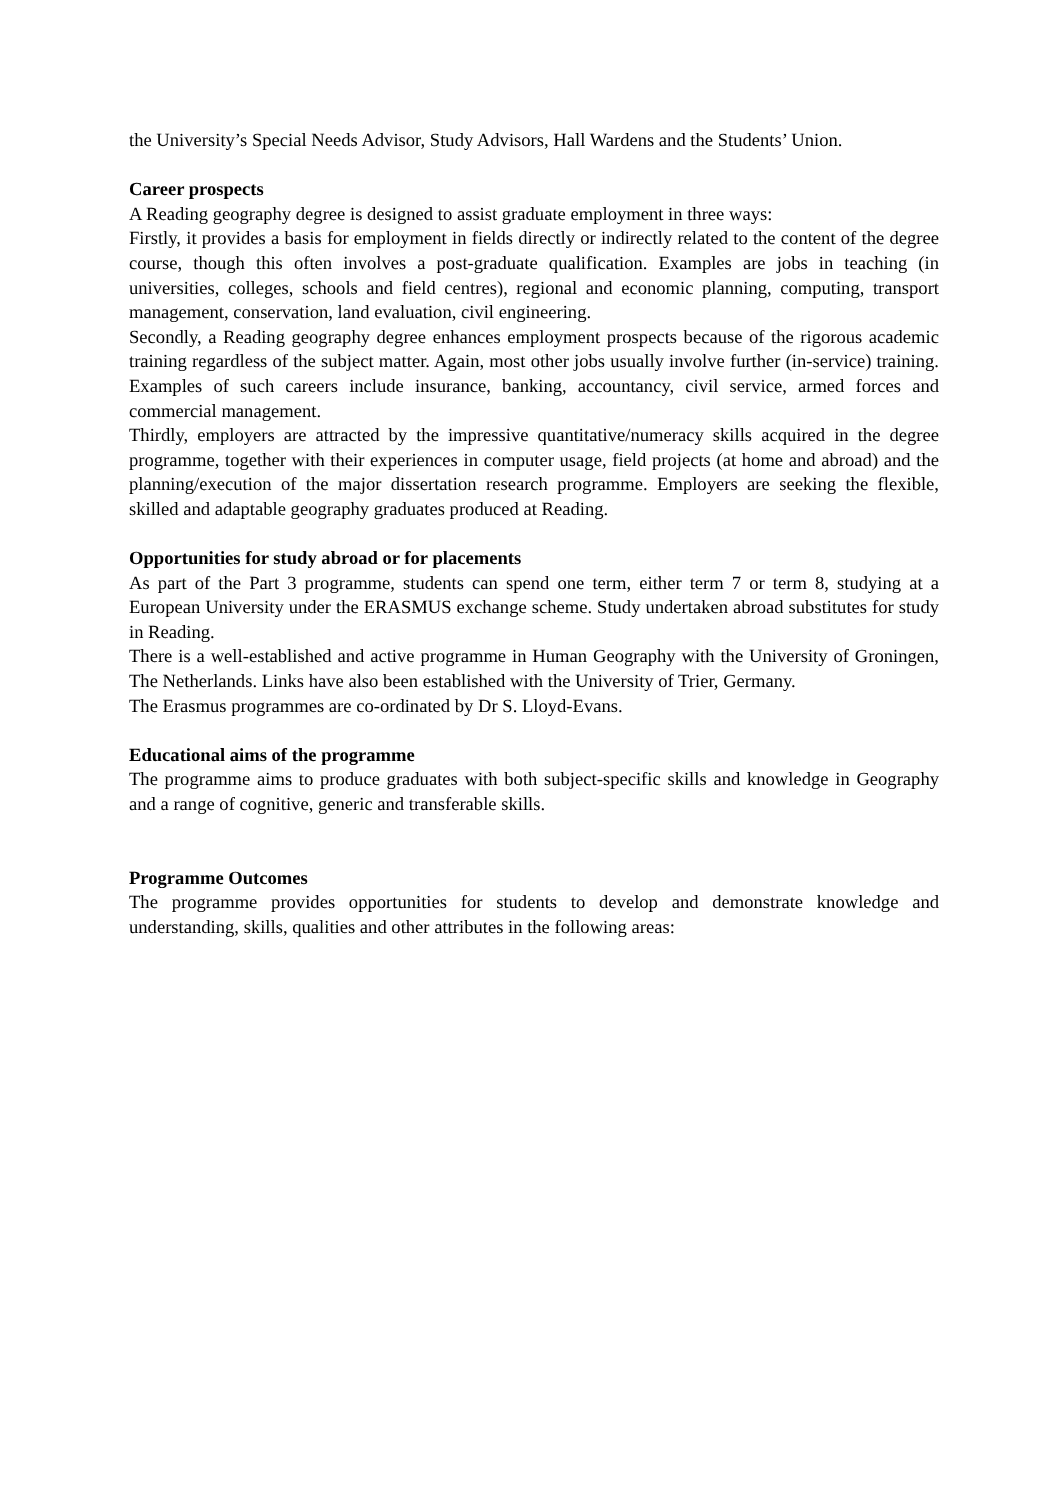the University’s Special Needs Advisor, Study Advisors, Hall Wardens and the Students’ Union.
Career prospects
A Reading geography degree is designed to assist graduate employment in three ways:
Firstly, it provides a basis for employment in fields directly or indirectly related to the content of the degree course, though this often involves a post-graduate qualification. Examples are jobs in teaching (in universities, colleges, schools and field centres), regional and economic planning, computing, transport management, conservation, land evaluation, civil engineering.
Secondly, a Reading geography degree enhances employment prospects because of the rigorous academic training regardless of the subject matter. Again, most other jobs usually involve further (in-service) training. Examples of such careers include insurance, banking, accountancy, civil service, armed forces and commercial management.
Thirdly, employers are attracted by the impressive quantitative/numeracy skills acquired in the degree programme, together with their experiences in computer usage, field projects (at home and abroad) and the planning/execution of the major dissertation research programme. Employers are seeking the flexible, skilled and adaptable geography graduates produced at Reading.
Opportunities for study abroad or for placements
As part of the Part 3 programme, students can spend one term, either term 7 or term 8, studying at a European University under the ERASMUS exchange scheme. Study undertaken abroad substitutes for study in Reading.
There is a well-established and active programme in Human Geography with the University of Groningen, The Netherlands. Links have also been established with the University of Trier, Germany.
The Erasmus programmes are co-ordinated by Dr S. Lloyd-Evans.
Educational aims of the programme
The programme aims to produce graduates with both subject-specific skills and knowledge in Geography and a range of cognitive, generic and transferable skills.
Programme Outcomes
The programme provides opportunities for students to develop and demonstrate knowledge and understanding, skills, qualities and other attributes in the following areas: